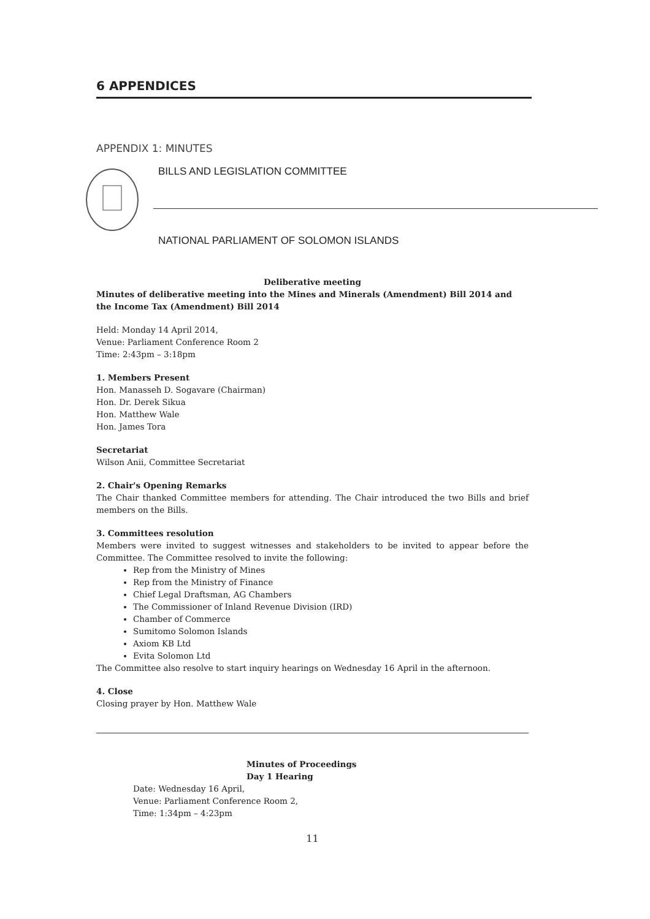6 APPENDICES
APPENDIX 1: MINUTES
BILLS AND LEGISLATION COMMITTEE
NATIONAL PARLIAMENT OF SOLOMON ISLANDS
Deliberative meeting
Minutes of deliberative meeting into the Mines and Minerals (Amendment) Bill 2014 and the Income Tax (Amendment) Bill 2014
Held: Monday 14 April 2014,
Venue: Parliament Conference Room 2
Time: 2:43pm – 3:18pm
1. Members Present
Hon. Manasseh D. Sogavare (Chairman)
Hon. Dr. Derek Sikua
Hon. Matthew Wale
Hon. James Tora
Secretariat
Wilson Anii, Committee Secretariat
2. Chair's Opening Remarks
The Chair thanked Committee members for attending. The Chair introduced the two Bills and brief members on the Bills.
3. Committees resolution
Members were invited to suggest witnesses and stakeholders to be invited to appear before the Committee. The Committee resolved to invite the following:
Rep from the Ministry of Mines
Rep from the Ministry of Finance
Chief Legal Draftsman, AG Chambers
The Commissioner of Inland Revenue Division (IRD)
Chamber of Commerce
Sumitomo Solomon Islands
Axiom KB Ltd
Evita Solomon Ltd
The Committee also resolve to start inquiry hearings on Wednesday 16 April in the afternoon.
4. Close
Closing prayer by Hon. Matthew Wale
Minutes of Proceedings
Day 1 Hearing
Date: Wednesday 16 April,
Venue: Parliament Conference Room 2,
Time: 1:34pm – 4:23pm
11